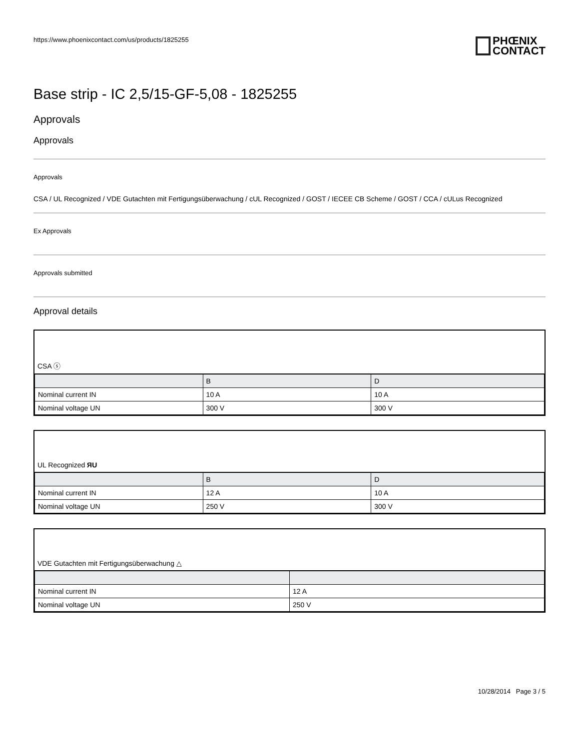https://www.phoenixcontact.com/us/products/1825255
PHŒNIX
CONTACT
Base strip - IC 2,5/15-GF-5,08 - 1825255
Approvals
Approvals
Approvals
CSA / UL Recognized / VDE Gutachten mit Fertigungsüberwachung / cUL Recognized / GOST / IECEE CB Scheme / GOST / CCA / cULus Recognized
Ex Approvals
Approvals submitted
Approval details
CSA ⓢ
| | B | D |
| --- | --- | --- |
| Nominal current IN | 10 A | 10 A |
| Nominal voltage UN | 300 V | 300 V |
UL Recognized ЯU
| | B | D |
| --- | --- | --- |
| Nominal current IN | 12 A | 10 A |
| Nominal voltage UN | 250 V | 300 V |
VDE Gutachten mit Fertigungsüberwachung △
| Nominal current IN | 12 A |
| Nominal voltage UN | 250 V |
10/28/2014 Page 3 / 5